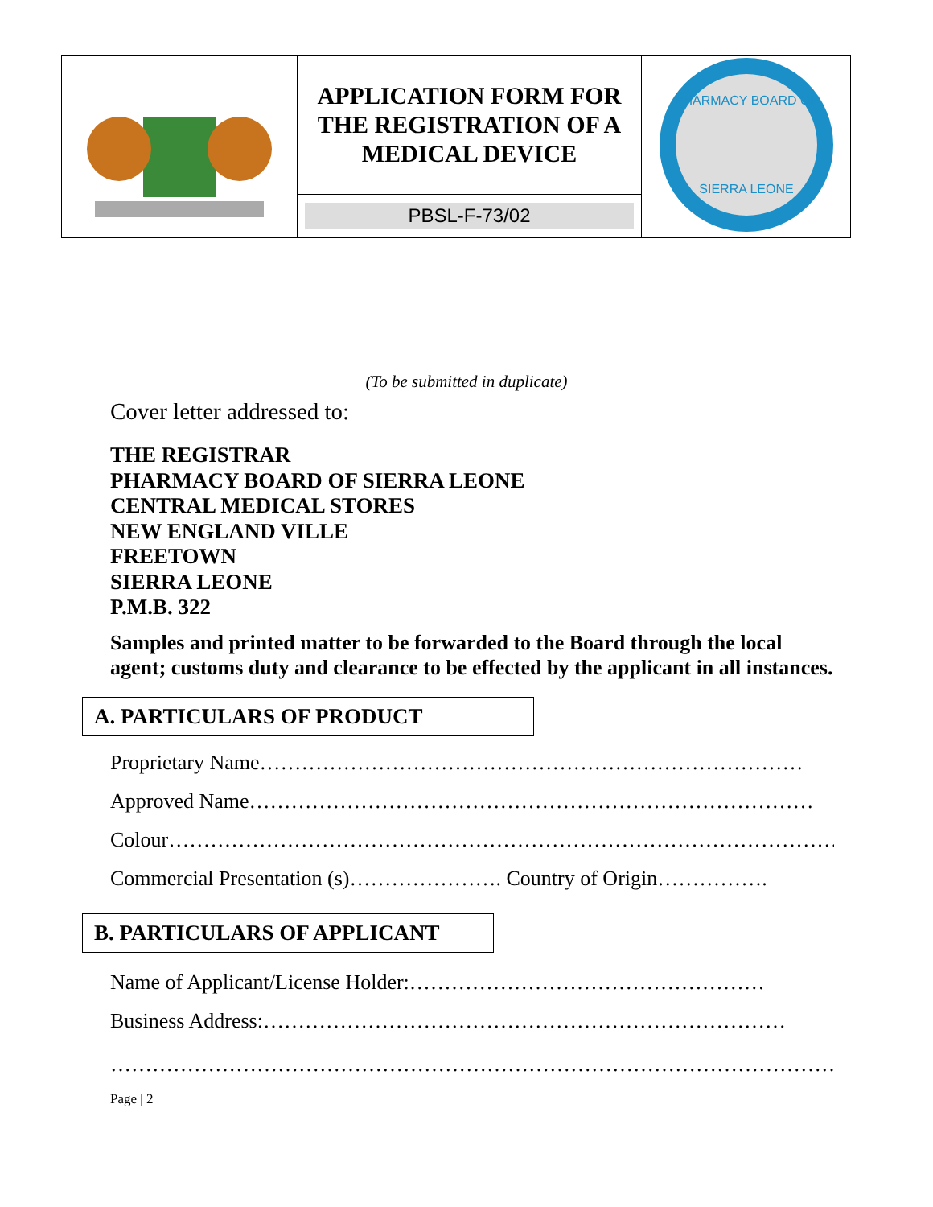| | APPLICATION FORM FOR THE REGISTRATION OF A MEDICAL DEVICE | PHARMACY BOARD OF SIERRA LEONE |
| | PBSL-F-73/02 | |
(To be submitted in duplicate)
Cover letter addressed to:
THE REGISTRAR
PHARMACY BOARD OF SIERRA LEONE
CENTRAL MEDICAL STORES
NEW ENGLAND VILLE
FREETOWN
SIERRA LEONE
P.M.B. 322
Samples and printed matter to be forwarded to the Board through the local agent; customs duty and clearance to be effected by the applicant in all instances.
A. PARTICULARS OF PRODUCT
Proprietary Name……………………………………………………………………
Approved Name………………………………………………………………………
Colour……………………………………………………………………………………
Commercial Presentation (s)…………………. Country of Origin…………….
B. PARTICULARS OF APPLICANT
Name of Applicant/License Holder:……………………………………………
Business Address:…………………………………………………………………
……………………………………………………………………………………………
Page | 2